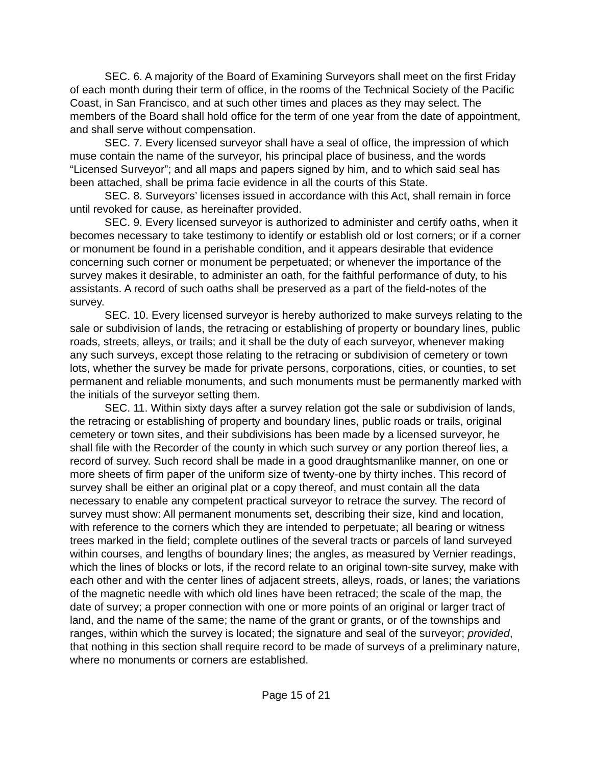SEC. 6. A majority of the Board of Examining Surveyors shall meet on the first Friday of each month during their term of office, in the rooms of the Technical Society of the Pacific Coast, in San Francisco, and at such other times and places as they may select. The members of the Board shall hold office for the term of one year from the date of appointment, and shall serve without compensation.
SEC. 7. Every licensed surveyor shall have a seal of office, the impression of which muse contain the name of the surveyor, his principal place of business, and the words “Licensed Surveyor”; and all maps and papers signed by him, and to which said seal has been attached, shall be prima facie evidence in all the courts of this State.
SEC. 8. Surveyors’ licenses issued in accordance with this Act, shall remain in force until revoked for cause, as hereinafter provided.
SEC. 9. Every licensed surveyor is authorized to administer and certify oaths, when it becomes necessary to take testimony to identify or establish old or lost corners; or if a corner or monument be found in a perishable condition, and it appears desirable that evidence concerning such corner or monument be perpetuated; or whenever the importance of the survey makes it desirable, to administer an oath, for the faithful performance of duty, to his assistants. A record of such oaths shall be preserved as a part of the field-notes of the survey.
SEC. 10. Every licensed surveyor is hereby authorized to make surveys relating to the sale or subdivision of lands, the retracing or establishing of property or boundary lines, public roads, streets, alleys, or trails; and it shall be the duty of each surveyor, whenever making any such surveys, except those relating to the retracing or subdivision of cemetery or town lots, whether the survey be made for private persons, corporations, cities, or counties, to set permanent and reliable monuments, and such monuments must be permanently marked with the initials of the surveyor setting them.
SEC. 11. Within sixty days after a survey relation got the sale or subdivision of lands, the retracing or establishing of property and boundary lines, public roads or trails, original cemetery or town sites, and their subdivisions has been made by a licensed surveyor, he shall file with the Recorder of the county in which such survey or any portion thereof lies, a record of survey. Such record shall be made in a good draughtsmanlike manner, on one or more sheets of firm paper of the uniform size of twenty-one by thirty inches. This record of survey shall be either an original plat or a copy thereof, and must contain all the data necessary to enable any competent practical surveyor to retrace the survey. The record of survey must show: All permanent monuments set, describing their size, kind and location, with reference to the corners which they are intended to perpetuate; all bearing or witness trees marked in the field; complete outlines of the several tracts or parcels of land surveyed within courses, and lengths of boundary lines; the angles, as measured by Vernier readings, which the lines of blocks or lots, if the record relate to an original town-site survey, make with each other and with the center lines of adjacent streets, alleys, roads, or lanes; the variations of the magnetic needle with which old lines have been retraced; the scale of the map, the date of survey; a proper connection with one or more points of an original or larger tract of land, and the name of the same; the name of the grant or grants, or of the townships and ranges, within which the survey is located; the signature and seal of the surveyor; provided, that nothing in this section shall require record to be made of surveys of a preliminary nature, where no monuments or corners are established.
Page 15 of 21